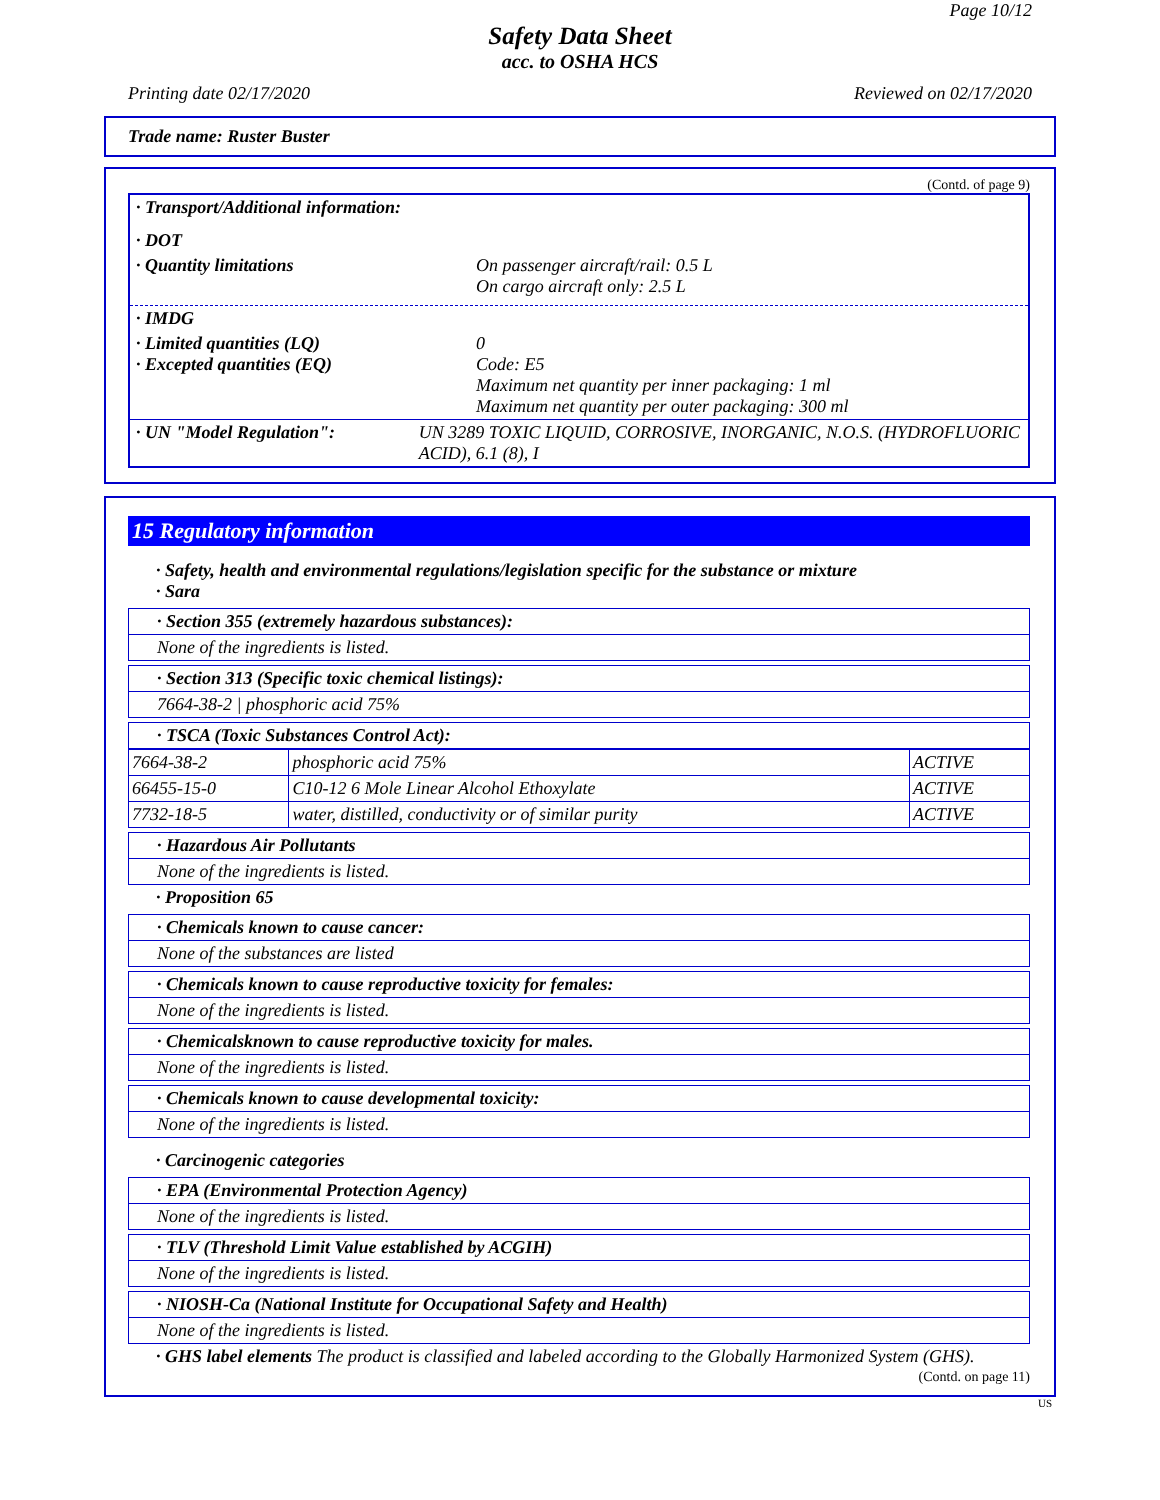Page 10/12
Safety Data Sheet
acc. to OSHA HCS
Printing date 02/17/2020 Reviewed on 02/17/2020
Trade name: Ruster Buster
(Contd. of page 9)
· Transport/Additional information:
· DOT
· Quantity limitations On passenger aircraft/rail: 0.5 L
On cargo aircraft only: 2.5 L
· IMDG
· Limited quantities (LQ)
· Excepted quantities (EQ) 0
Code: E5
Maximum net quantity per inner packaging: 1 ml
Maximum net quantity per outer packaging: 300 ml
· UN "Model Regulation": UN 3289 TOXIC LIQUID, CORROSIVE, INORGANIC, N.O.S. (HYDROFLUORIC ACID), 6.1 (8), I
15 Regulatory information
· Safety, health and environmental regulations/legislation specific for the substance or mixture
· Sara
· Section 355 (extremely hazardous substances):
None of the ingredients is listed.
· Section 313 (Specific toxic chemical listings):
7664-38-2 | phosphoric acid 75%
· TSCA (Toxic Substances Control Act):
| 7664-38-2 | phosphoric acid 75% | ACTIVE |
| 66455-15-0 | C10-12 6 Mole Linear Alcohol Ethoxylate | ACTIVE |
| 7732-18-5 | water, distilled, conductivity or of similar purity | ACTIVE |
· Hazardous Air Pollutants
None of the ingredients is listed.
· Proposition 65
· Chemicals known to cause cancer:
None of the substances are listed
· Chemicals known to cause reproductive toxicity for females:
None of the ingredients is listed.
· Chemicalsknown to cause reproductive toxicity for males.
None of the ingredients is listed.
· Chemicals known to cause developmental toxicity:
None of the ingredients is listed.
· Carcinogenic categories
· EPA (Environmental Protection Agency)
None of the ingredients is listed.
· TLV (Threshold Limit Value established by ACGIH)
None of the ingredients is listed.
· NIOSH-Ca (National Institute for Occupational Safety and Health)
None of the ingredients is listed.
· GHS label elements The product is classified and labeled according to the Globally Harmonized System (GHS).
(Contd. on page 11)
US